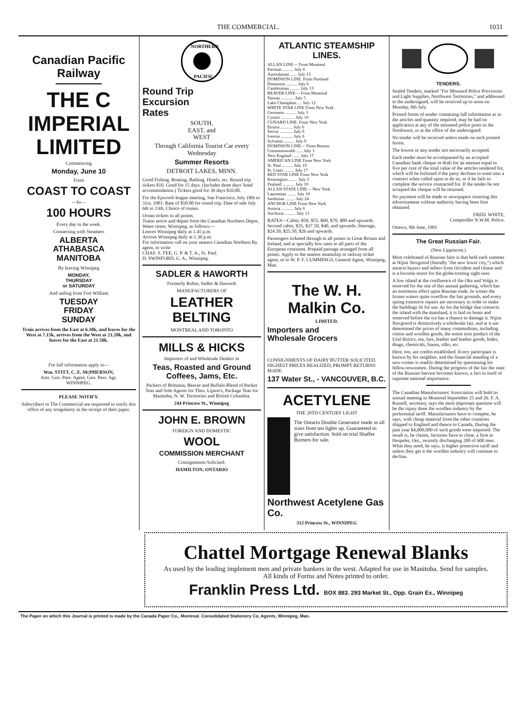THE COMMERCIAL. 1031
Canadian Pacific Railway
THE C
IMPERIAL
LIMITED
Commencing
Monday, June 10
From
COAST TO COAST
—In—
100 HOURS
Every day in the week.
Connecting with Steamers
ALBERTA
ATHABASCA
MANITOBA
By leaving Winnipeg
MONDAY,
THURSDAY
or SATURDAY
And sailing from Fort William
TUESDAY
FRIDAY
SUNDAY
Train arrives from the East at 6.30k, and leaves for the West at 7.15k, arrives from the West at 21.20k, and leaves for the East at 21.50k.
For full information apply to—
Wm. STITT, C. E. McPHERSON,
Asst. Gen. Pass. Agent. Gen. Pass. Agt.
WINNIPEG.
PLEASE NOTIFY.
Subscribers to The Commercial are requested to notify this office of any irregularity in the receipt of their paper.
NORTHERN
PACIFIC
Round Trip
Excursion
Rates
SOUTH,
EAST, and
WEST
Through California Tourist Car every Wednesday
Summer Resorts
DETROIT LAKES, MINN.
Good Fishing, Boating, Bathing. Hotels, etc. Round trip tickets $10. Good for 15 days. (Includes three days' hotel accommodation.) Tickets good for 30 days $10.80.
For the Epworth league meeting, San Francisco, July 18th to 31st, 1901: Rate of $50.00 for round trip. Date of sale July 6th to 13th. Choice of routes.
Ocean tickets to all points.
Trains arrive and depart from the Canadian Northern Depot, Water street, Winnipeg, as follows:—
Leaves Winnipeg daily at 1.45 p.m.
Arrives Winnipeg daily at 1.30 p.m.
For information call on your nearest Canadian Northern Ry. agent, or write
CHAS. S. FEE, G. P. & T. A., St. Paul.
H. SWINFORD, G. A., Winnipeg.
SADLER & HAWORTH
Formerly Robin, Sadler & Haworth
MANUFACTURERS OF
LEATHER BELTING
MONTREAL AND TORONTO
MILLS & HICKS
Importers of and Wholesale Dealers in
Teas, Roasted and Ground Coffees, Jams, Etc.
Packers of Brittania, Beaver and Buffalo Blend of Packet Teas and Sole Agents for Thos. Lipton's, Package Teas for Manitoba, N. W. Territories and British Columbia.
244 Princess St., Winnipeg
JOHN E. BROWN
FOREIGN AND DOMESTIC
WOOL
COMMISSION MERCHANT
Consignments Solicited.
HAMILTON, ONTARIO
ATLANTIC STEAMSHIP LINES.
ALLAN LINE— From Montreal
Parisian .......... July 6
Australasian ...... July 13
DOMINION LINE. From Portland
Dominion .......... July 6
Cambroman ......... July 13
BEAVER LINE— From Montreal
Nassau ............ July 5
Lake Champlain .... July 12
WHITE STAR LINE From New York
Germanic .......... July 3
Cymric ............ July 10
CUNARD LINE. From New York
Etruria ........... July 6
Servia ............ July 9
Ivernia ........... July 6
Sylvania .......... July 9
DOMINION LINE— From Boston.
Commonwealth ...... July 3
New England ....... July 17
AMERICAN LINE From New York
St. Paul .......... July 10
St. Louis ......... July 17
RED STAR LINE From New York
Kensington ........ July 3
Zealand ........... July 10
ALLAN STATE LINE— New York.
Laurentian ........ July 10
Sardinian ......... July 24
ANCHOR LINE From New York
Astoria ........... July 6
Anchoria .......... July 13
RATES—Cabin, $50, $55, $60, $70, $80 and upwards. Second cabin, $35, $37.50, $40, and upwards. Steerage, $24.50, $25.50, $26 and upwards.
Passengers ticketed through to all points in Great Britain and Ireland, and at specially low rates to all parts of the European continent. Prepaid passage arranged from all points. Apply to the nearest steamship or railway ticket agent, or to W. P. F. CUMMINGS, General Agent, Winnipeg, Man.
The W. H. Malkin Co.
LIMITED.
Importers and
Wholesale Grocers
CONSIGNMENTS OF DAIRY BUTTER SOLICITED. HIGHEST PRICES REALIZED, PROMPT RETURNS MADE.
137 Water St., - VANCOUVER, B.C.
ACETYLENE
THE 20TH CENTURY LIGHT
The Ontario Double Generator made in all sizes from ten lights up. Guaranteed to give satisfaction. Sold on trial Shaffer Burners for sale.
Northwest Acetylene Gas Co.
312 Princess St., WINNIPEG
TENDERS.
Sealed Tenders, marked "For Mounted Police Provisions and Light Supplies, Northwest Territories," and addressed to the undersigned, will be received up to noon on Monday, 8th July.
Printed forms of tender containing full information as to the articles and quantity required, may be had on application at any of the mounted police posts in the Northwest, or at the office of the undersigned.
No tender will be received unless made on such printed forms.
The lowest or any tender not necessarily accepted.
Each tender must be accompanied by an accepted Canadian bank cheque or draft for an amount equal to five per cent of the total value of the articles tendered for, which will be forfeited if the party declines to enter into a contract when called upon to do so, or if he fails to complete the service contracted for. If the tender be not accepted the cheque will be returned.
No payment will be made to newspapers inserting this advertisement without authority having been first obtained.
FRED. WHITE,
Comptroller N.W.M. Police.
Ottawa, 8th June, 1901
The Great Russian Fair.
(New Lippincott.)
Most celebrated of Russian fairs is that held each summer at Nijini Novgorod (literally "the new lower city,") which attracts buyers and sellers from Occident and Orient and is a favorite resort for the globe-trotting sight-seer.
A low island at the confluence of the Oka and Volga is reserved for the site of this annual gathering, which has an enormous effect upon Russian trade. In winter the frozen waters quite overflow the fair grounds, and every spring extensive repairs are necessary in order to make the buildings fit for use. As for the bridge that connects the island with the mainland, it is laid on boats and removed before the ice has a chance to damage it. Nijini Novgorod is distinctively a wholesale fair, and at it are determined the prices of many commodities, including cotton and woollen goods, the entire iron product of the Ural district, tea, furs, leather and leather goods, hides, drugs, chemicals, linens, silks, etc.
Here, too, are credits established. Every participant is known by his neighbor, and the financial standing of a new-comer is readily determined by questioning his fellow-townsmen. During the progress of the fair the state of the Russian harvest becomes known, a fact in itself of supreme national importance.
The Canadian Manufacturers' Association will hold its annual meeting in Montreal September 25 and 26. F. A. Russell, secretary, says the most important question will be the injury done the woollen industry by the preferential tariff. Manufacturers have to compete, he says, with cheap material from the other countries shipped to England and thence to Canada. During the past year $4,000,000 of such goods were imported. The result is, he claims, factories have to close, a firm in Hespeler, Ont., recently discharging 200 of 600 men. What they need, he says, is higher protective tariff and unless they get it the woollen industry will continue to decline.
Chattel Mortgage Renewal Blanks
As used by the leading implement men and private bankers in the west. Adapted for use in Manitoba. Send for samples.
All kinds of Forms and Notes printed to order.
Franklin Press Ltd. BOX 883. 293 Market St., Opp. Grain Ex., Winnipeg
The Paper on which this Journal is printed is made by the Canada Paper Co., Montreal. Consolidated Stationery Co, Agents, Winnipeg, Man.